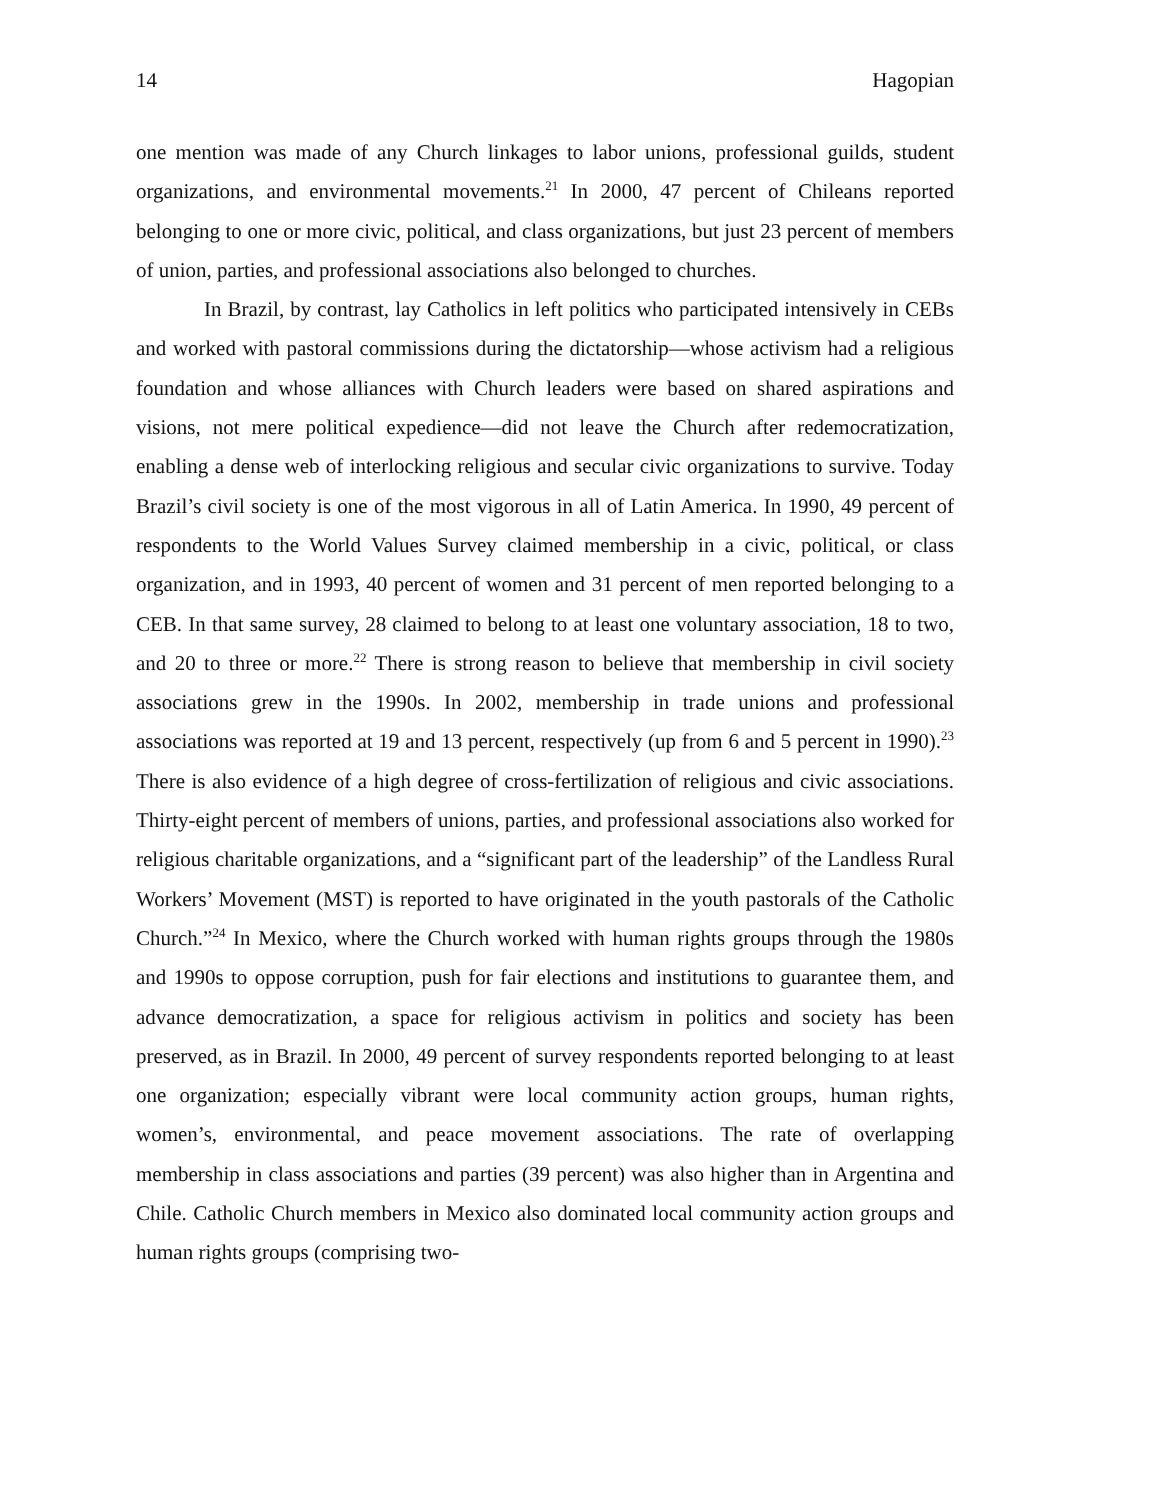14 Hagopian
one mention was made of any Church linkages to labor unions, professional guilds, student organizations, and environmental movements.<sup>21</sup> In 2000, 47 percent of Chileans reported belonging to one or more civic, political, and class organizations, but just 23 percent of members of union, parties, and professional associations also belonged to churches.
In Brazil, by contrast, lay Catholics in left politics who participated intensively in CEBs and worked with pastoral commissions during the dictatorship—whose activism had a religious foundation and whose alliances with Church leaders were based on shared aspirations and visions, not mere political expedience—did not leave the Church after redemocratization, enabling a dense web of interlocking religious and secular civic organizations to survive. Today Brazil’s civil society is one of the most vigorous in all of Latin America. In 1990, 49 percent of respondents to the World Values Survey claimed membership in a civic, political, or class organization, and in 1993, 40 percent of women and 31 percent of men reported belonging to a CEB. In that same survey, 28 claimed to belong to at least one voluntary association, 18 to two, and 20 to three or more.<sup>22</sup> There is strong reason to believe that membership in civil society associations grew in the 1990s. In 2002, membership in trade unions and professional associations was reported at 19 and 13 percent, respectively (up from 6 and 5 percent in 1990).<sup>23</sup> There is also evidence of a high degree of cross-fertilization of religious and civic associations. Thirty-eight percent of members of unions, parties, and professional associations also worked for religious charitable organizations, and a “significant part of the leadership” of the Landless Rural Workers’ Movement (MST) is reported to have originated in the youth pastorals of the Catholic Church.”<sup>24</sup> In Mexico, where the Church worked with human rights groups through the 1980s and 1990s to oppose corruption, push for fair elections and institutions to guarantee them, and advance democratization, a space for religious activism in politics and society has been preserved, as in Brazil. In 2000, 49 percent of survey respondents reported belonging to at least one organization; especially vibrant were local community action groups, human rights, women’s, environmental, and peace movement associations. The rate of overlapping membership in class associations and parties (39 percent) was also higher than in Argentina and Chile. Catholic Church members in Mexico also dominated local community action groups and human rights groups (comprising two-